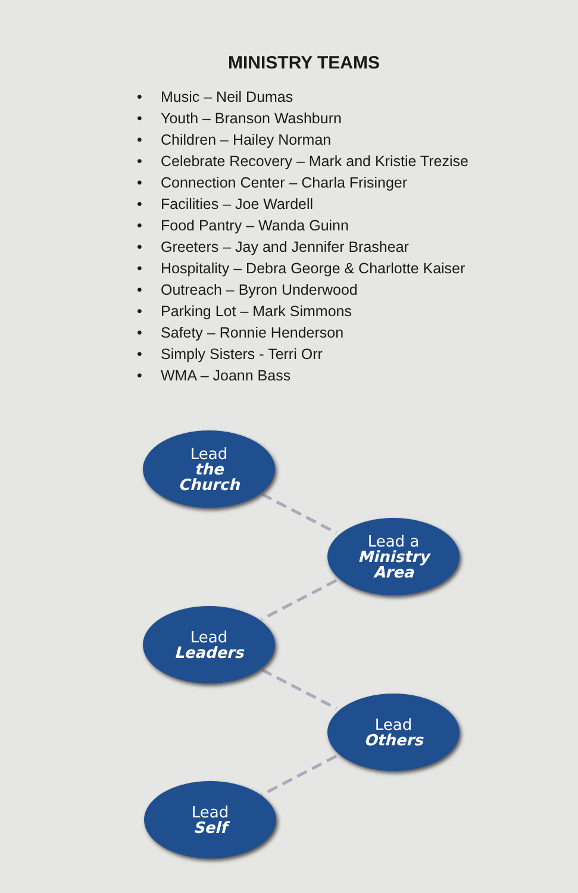MINISTRY TEAMS
• Music – Neil Dumas
• Youth – Branson Washburn
• Children – Hailey Norman
• Celebrate Recovery – Mark and Kristie Trezise
• Connection Center – Charla Frisinger
• Facilities – Joe Wardell
• Food Pantry – Wanda Guinn
• Greeters – Jay and Jennifer Brashear
• Hospitality – Debra George & Charlotte Kaiser
• Outreach – Byron Underwood
• Parking Lot – Mark Simmons
• Safety – Ronnie Henderson
• Simply Sisters - Terri Orr
• WMA – Joann Bass
Lead
the
Church
Lead a
Ministry
Area
Lead
Leaders
Lead
Others
Lead
Self